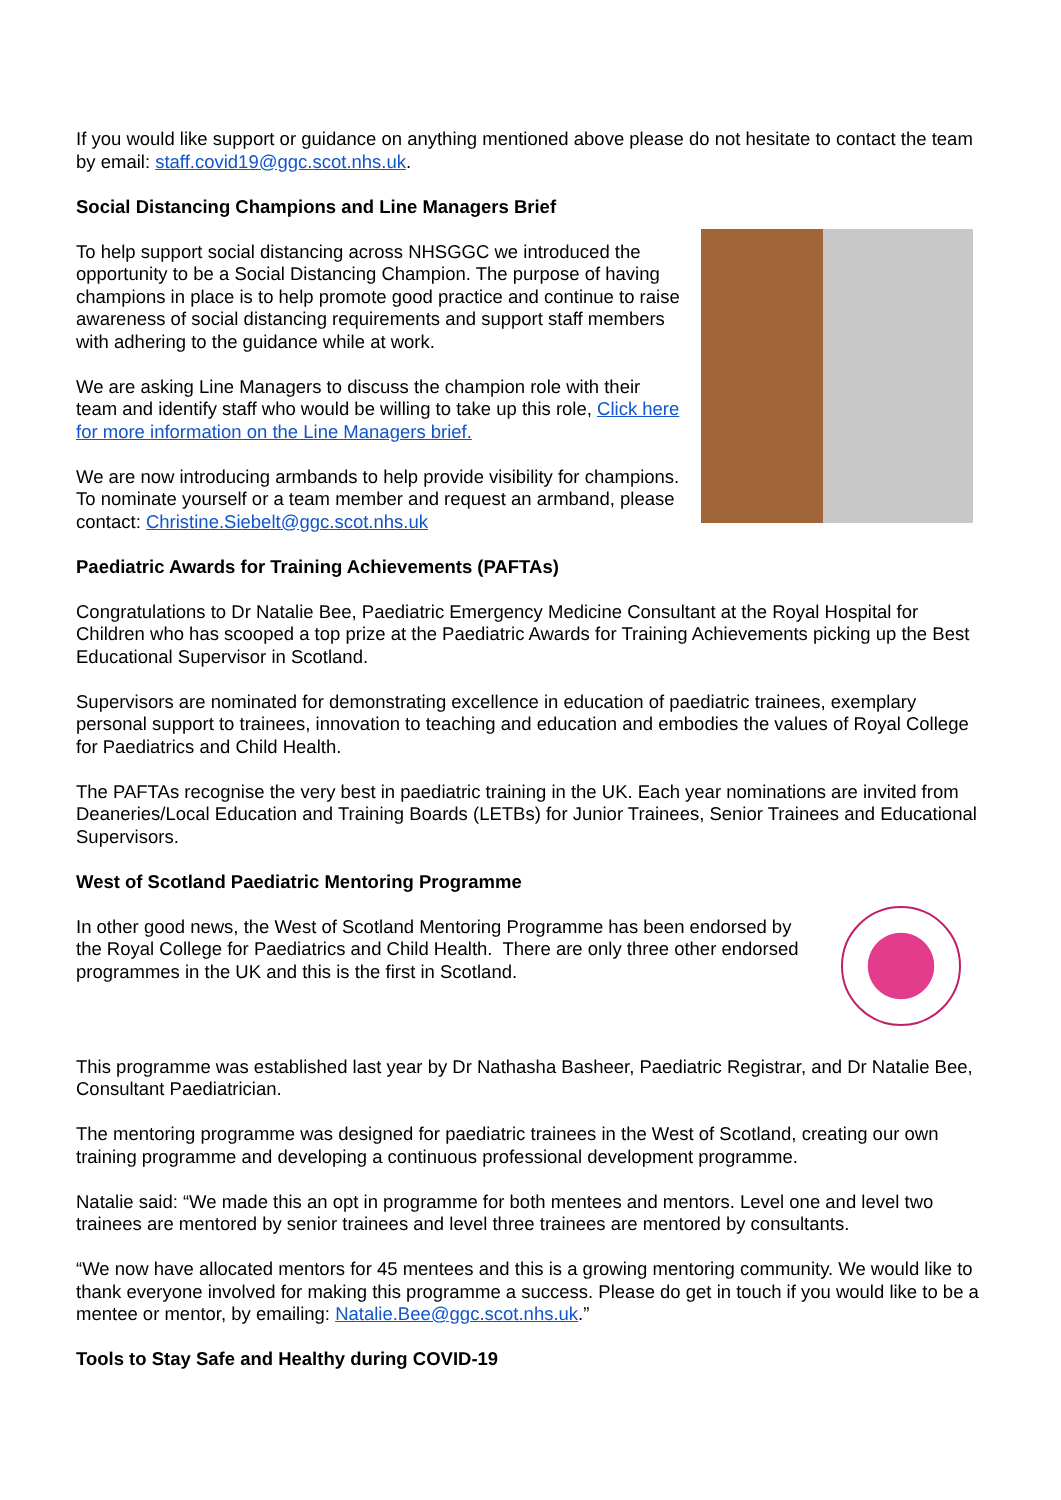If you would like support or guidance on anything mentioned above please do not hesitate to contact the team by email: staff.covid19@ggc.scot.nhs.uk.
Social Distancing Champions and Line Managers Brief
To help support social distancing across NHSGGC we introduced the opportunity to be a Social Distancing Champion. The purpose of having champions in place is to help promote good practice and continue to raise awareness of social distancing requirements and support staff members with adhering to the guidance while at work.
We are asking Line Managers to discuss the champion role with their team and identify staff who would be willing to take up this role, Click here for more information on the Line Managers brief.
We are now introducing armbands to help provide visibility for champions. To nominate yourself or a team member and request an armband, please contact: Christine.Siebelt@ggc.scot.nhs.uk
Paediatric Awards for Training Achievements (PAFTAs)
Congratulations to Dr Natalie Bee, Paediatric Emergency Medicine Consultant at the Royal Hospital for Children who has scooped a top prize at the Paediatric Awards for Training Achievements picking up the Best Educational Supervisor in Scotland.
Supervisors are nominated for demonstrating excellence in education of paediatric trainees, exemplary personal support to trainees, innovation to teaching and education and embodies the values of Royal College for Paediatrics and Child Health.
The PAFTAs recognise the very best in paediatric training in the UK. Each year nominations are invited from Deaneries/Local Education and Training Boards (LETBs) for Junior Trainees, Senior Trainees and Educational Supervisors.
West of Scotland Paediatric Mentoring Programme
In other good news, the West of Scotland Mentoring Programme has been endorsed by the Royal College for Paediatrics and Child Health. There are only three other endorsed programmes in the UK and this is the first in Scotland.
This programme was established last year by Dr Nathasha Basheer, Paediatric Registrar, and Dr Natalie Bee, Consultant Paediatrician.
The mentoring programme was designed for paediatric trainees in the West of Scotland, creating our own training programme and developing a continuous professional development programme.
Natalie said: “We made this an opt in programme for both mentees and mentors. Level one and level two trainees are mentored by senior trainees and level three trainees are mentored by consultants.
“We now have allocated mentors for 45 mentees and this is a growing mentoring community. We would like to thank everyone involved for making this programme a success. Please do get in touch if you would like to be a mentee or mentor, by emailing: Natalie.Bee@ggc.scot.nhs.uk.”
Tools to Stay Safe and Healthy during COVID-19